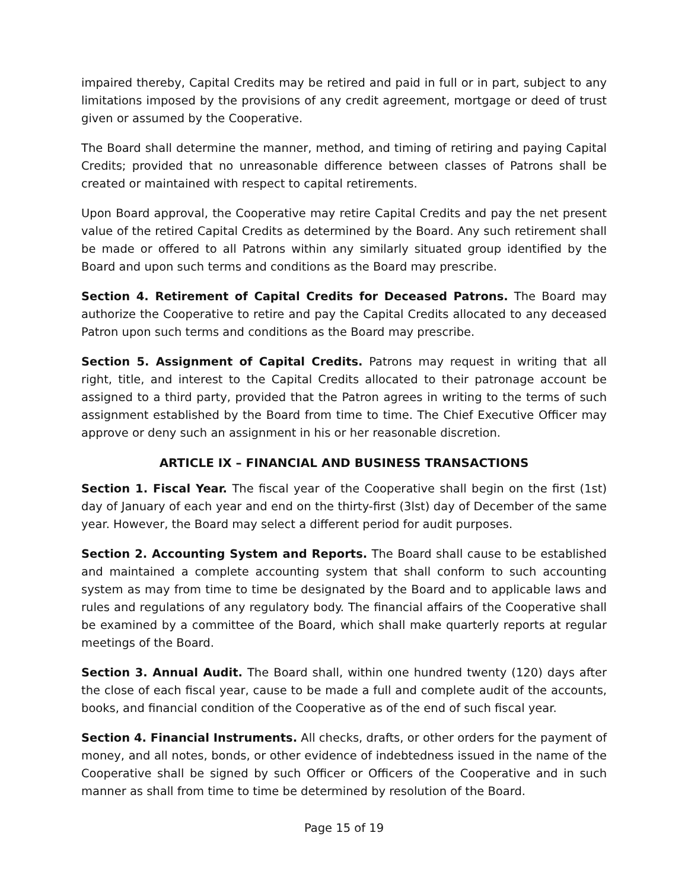impaired thereby, Capital Credits may be retired and paid in full or in part, subject to any limitations imposed by the provisions of any credit agreement, mortgage or deed of trust given or assumed by the Cooperative.
The Board shall determine the manner, method, and timing of retiring and paying Capital Credits; provided that no unreasonable difference between classes of Patrons shall be created or maintained with respect to capital retirements.
Upon Board approval, the Cooperative may retire Capital Credits and pay the net present value of the retired Capital Credits as determined by the Board. Any such retirement shall be made or offered to all Patrons within any similarly situated group identified by the Board and upon such terms and conditions as the Board may prescribe.
Section 4. Retirement of Capital Credits for Deceased Patrons. The Board may authorize the Cooperative to retire and pay the Capital Credits allocated to any deceased Patron upon such terms and conditions as the Board may prescribe.
Section 5. Assignment of Capital Credits. Patrons may request in writing that all right, title, and interest to the Capital Credits allocated to their patronage account be assigned to a third party, provided that the Patron agrees in writing to the terms of such assignment established by the Board from time to time. The Chief Executive Officer may approve or deny such an assignment in his or her reasonable discretion.
ARTICLE IX – FINANCIAL AND BUSINESS TRANSACTIONS
Section 1. Fiscal Year. The fiscal year of the Cooperative shall begin on the first (1st) day of January of each year and end on the thirty-first (3lst) day of December of the same year. However, the Board may select a different period for audit purposes.
Section 2. Accounting System and Reports. The Board shall cause to be established and maintained a complete accounting system that shall conform to such accounting system as may from time to time be designated by the Board and to applicable laws and rules and regulations of any regulatory body. The financial affairs of the Cooperative shall be examined by a committee of the Board, which shall make quarterly reports at regular meetings of the Board.
Section 3. Annual Audit. The Board shall, within one hundred twenty (120) days after the close of each fiscal year, cause to be made a full and complete audit of the accounts, books, and financial condition of the Cooperative as of the end of such fiscal year.
Section 4. Financial Instruments. All checks, drafts, or other orders for the payment of money, and all notes, bonds, or other evidence of indebtedness issued in the name of the Cooperative shall be signed by such Officer or Officers of the Cooperative and in such manner as shall from time to time be determined by resolution of the Board.
Page 15 of 19